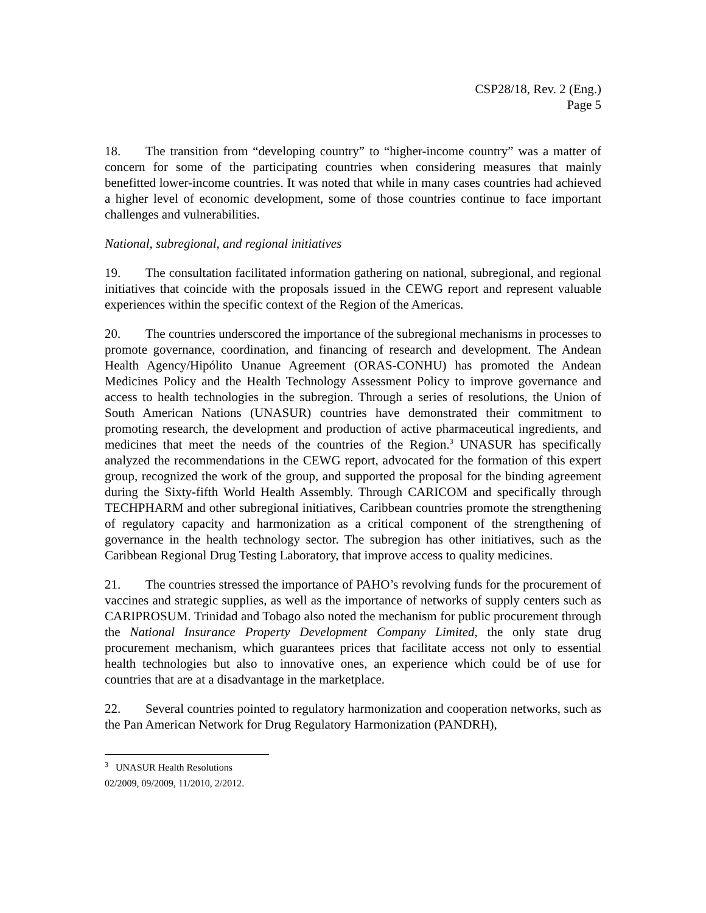CSP28/18, Rev. 2 (Eng.)
Page 5
18. The transition from “developing country” to “higher-income country” was a matter of concern for some of the participating countries when considering measures that mainly benefitted lower-income countries. It was noted that while in many cases countries had achieved a higher level of economic development, some of those countries continue to face important challenges and vulnerabilities.
National, subregional, and regional initiatives
19. The consultation facilitated information gathering on national, subregional, and regional initiatives that coincide with the proposals issued in the CEWG report and represent valuable experiences within the specific context of the Region of the Americas.
20. The countries underscored the importance of the subregional mechanisms in processes to promote governance, coordination, and financing of research and development. The Andean Health Agency/Hipólito Unanue Agreement (ORAS-CONHU) has promoted the Andean Medicines Policy and the Health Technology Assessment Policy to improve governance and access to health technologies in the subregion. Through a series of resolutions, the Union of South American Nations (UNASUR) countries have demonstrated their commitment to promoting research, the development and production of active pharmaceutical ingredients, and medicines that meet the needs of the countries of the Region.<sup>3</sup> UNASUR has specifically analyzed the recommendations in the CEWG report, advocated for the formation of this expert group, recognized the work of the group, and supported the proposal for the binding agreement during the Sixty-fifth World Health Assembly. Through CARICOM and specifically through TECHPHARM and other subregional initiatives, Caribbean countries promote the strengthening of regulatory capacity and harmonization as a critical component of the strengthening of governance in the health technology sector. The subregion has other initiatives, such as the Caribbean Regional Drug Testing Laboratory, that improve access to quality medicines.
21. The countries stressed the importance of PAHO’s revolving funds for the procurement of vaccines and strategic supplies, as well as the importance of networks of supply centers such as CARIPROSUM. Trinidad and Tobago also noted the mechanism for public procurement through the National Insurance Property Development Company Limited, the only state drug procurement mechanism, which guarantees prices that facilitate access not only to essential health technologies but also to innovative ones, an experience which could be of use for countries that are at a disadvantage in the marketplace.
22. Several countries pointed to regulatory harmonization and cooperation networks, such as the Pan American Network for Drug Regulatory Harmonization (PANDRH),
<sup>3</sup> UNASUR Health Resolutions 02/2009, 09/2009, 11/2010, 2/2012.